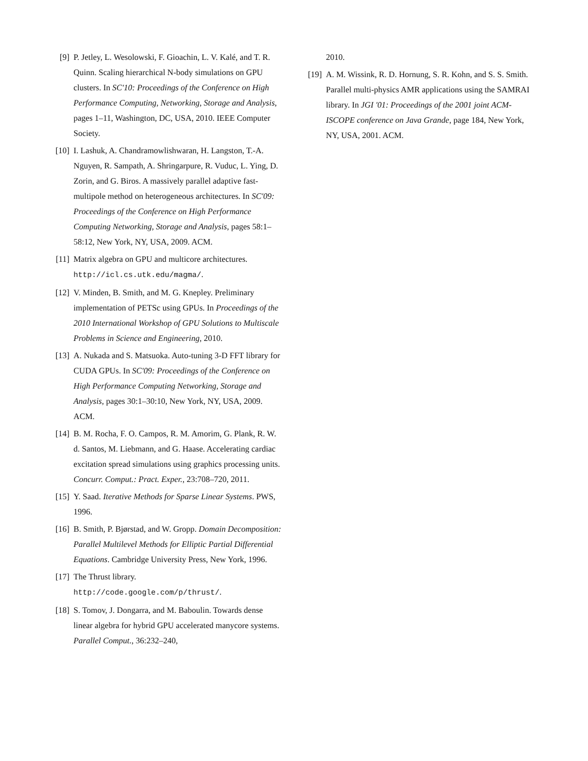[9] P. Jetley, L. Wesolowski, F. Gioachin, L. V. Kalé, and T. R. Quinn. Scaling hierarchical N-body simulations on GPU clusters. In SC'10: Proceedings of the Conference on High Performance Computing, Networking, Storage and Analysis, pages 1–11, Washington, DC, USA, 2010. IEEE Computer Society.
[10]
I. Lashuk, A. Chandramowlishwaran, H. Langston, T.-A. Nguyen, R. Sampath, A. Shringarpure, R. Vuduc, L. Ying, D. Zorin, and G. Biros. A massively parallel adaptive fast-multipole method on heterogeneous architectures. In SC'09: Proceedings of the Conference on High Performance Computing Networking, Storage and Analysis, pages 58:1–58:12, New York, NY, USA, 2009. ACM.
[11]
Matrix algebra on GPU and multicore architectures. http://icl.cs.utk.edu/magma/.
[12]
V. Minden, B. Smith, and M. G. Knepley. Preliminary implementation of PETSc using GPUs. In Proceedings of the 2010 International Workshop of GPU Solutions to Multiscale Problems in Science and Engineering, 2010.
[13]
A. Nukada and S. Matsuoka. Auto-tuning 3-D FFT library for CUDA GPUs. In SC'09: Proceedings of the Conference on High Performance Computing Networking, Storage and Analysis, pages 30:1–30:10, New York, NY, USA, 2009. ACM.
[14]
B. M. Rocha, F. O. Campos, R. M. Amorim, G. Plank, R. W. d. Santos, M. Liebmann, and G. Haase. Accelerating cardiac excitation spread simulations using graphics processing units. Concurr. Comput.: Pract. Exper., 23:708–720, 2011.
[15]
Y. Saad. Iterative Methods for Sparse Linear Systems. PWS, 1996.
[16]
B. Smith, P. Bjørstad, and W. Gropp. Domain Decomposition: Parallel Multilevel Methods for Elliptic Partial Differential Equations. Cambridge University Press, New York, 1996.
[17]
The Thrust library. http://code.google.com/p/thrust/.
[18]
S. Tomov, J. Dongarra, and M. Baboulin. Towards dense linear algebra for hybrid GPU accelerated manycore systems. Parallel Comput., 36:232–240,
2010.
[19]
A. M. Wissink, R. D. Hornung, S. R. Kohn, and S. S. Smith. Parallel multi-physics AMR applications using the SAMRAI library. In JGI '01: Proceedings of the 2001 joint ACM-ISCOPE conference on Java Grande, page 184, New York, NY, USA, 2001. ACM.